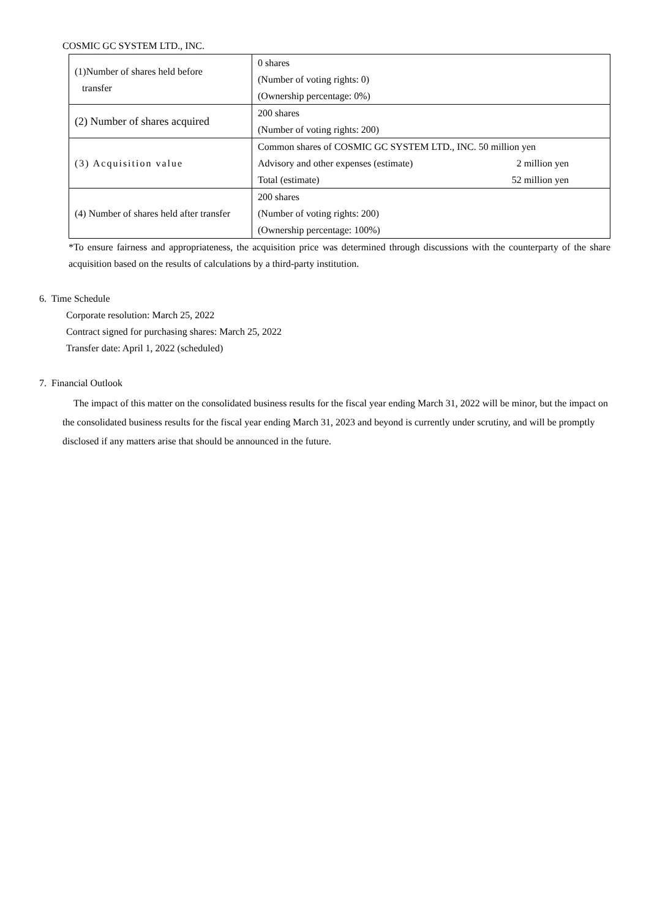COSMIC GC SYSTEM LTD., INC.
| (1)Number of shares held before transfer | 0 shares (Number of voting rights: 0) (Ownership percentage: 0%) |
| (2) Number of shares acquired | 200 shares (Number of voting rights: 200) |
| (3) Acquisition value | Common shares of COSMIC GC SYSTEM LTD., INC. 50 million yen Advisory and other expenses (estimate) 2 million yen Total (estimate) 52 million yen |
| (4) Number of shares held after transfer | 200 shares (Number of voting rights: 200) (Ownership percentage: 100%) |
*To ensure fairness and appropriateness, the acquisition price was determined through discussions with the counterparty of the share acquisition based on the results of calculations by a third-party institution.
6. Time Schedule
Corporate resolution: March 25, 2022
Contract signed for purchasing shares: March 25, 2022
Transfer date: April 1, 2022 (scheduled)
7. Financial Outlook
The impact of this matter on the consolidated business results for the fiscal year ending March 31, 2022 will be minor, but the impact on the consolidated business results for the fiscal year ending March 31, 2023 and beyond is currently under scrutiny, and will be promptly disclosed if any matters arise that should be announced in the future.